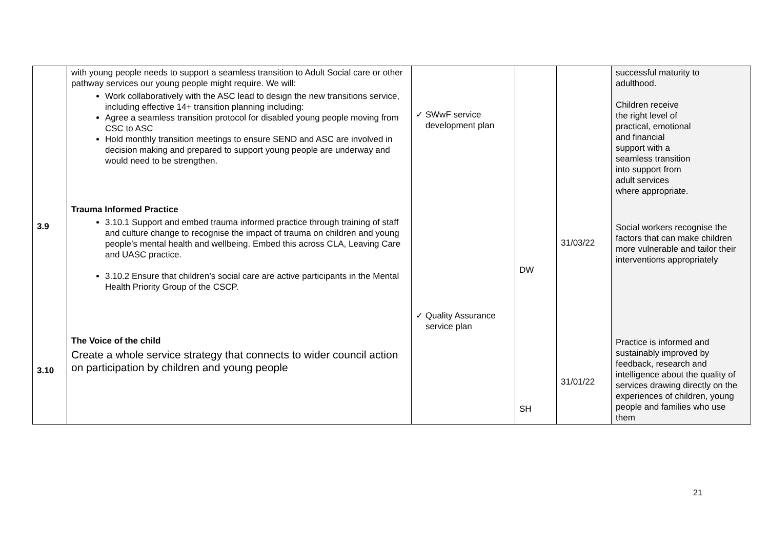| 3.9 3.10 | with young people needs to support a seamless transition to Adult Social care or other pathway services our young people might require. We will: Work collaboratively with the ASC lead to design the new transitions service, including effective 14+ transition planning including: Agree a seamless transition protocol for disabled young people moving from CSC to ASC Hold monthly transition meetings to ensure SEND and ASC are involved in decision making and prepared to support young people are underway and would need to be strengthen. Trauma Informed Practice 3.10.1 Support and embed trauma informed practice through training of staff and culture change to recognise the impact of trauma on children and young people’s mental health and wellbeing. Embed this across CLA, Leaving Care and UASC practice. 3.10.2 Ensure that children’s social care are active participants in the Mental Health Priority Group of the CSCP. The Voice of the child Create a whole service strategy that connects to wider council action on participation by children and young people | ✓ SWwF service development plan ✓ Quality Assurance service plan | DW SH | 31/03/22 31/01/22 | successful maturity to adulthood. Children receive the right level of practical, emotional and financial support with a seamless transition into support from adult services where appropriate. Social workers recognise the factors that can make children more vulnerable and tailor their interventions appropriately Practice is informed and sustainably improved by feedback, research and intelligence about the quality of services drawing directly on the experiences of children, young people and families who use them |
21